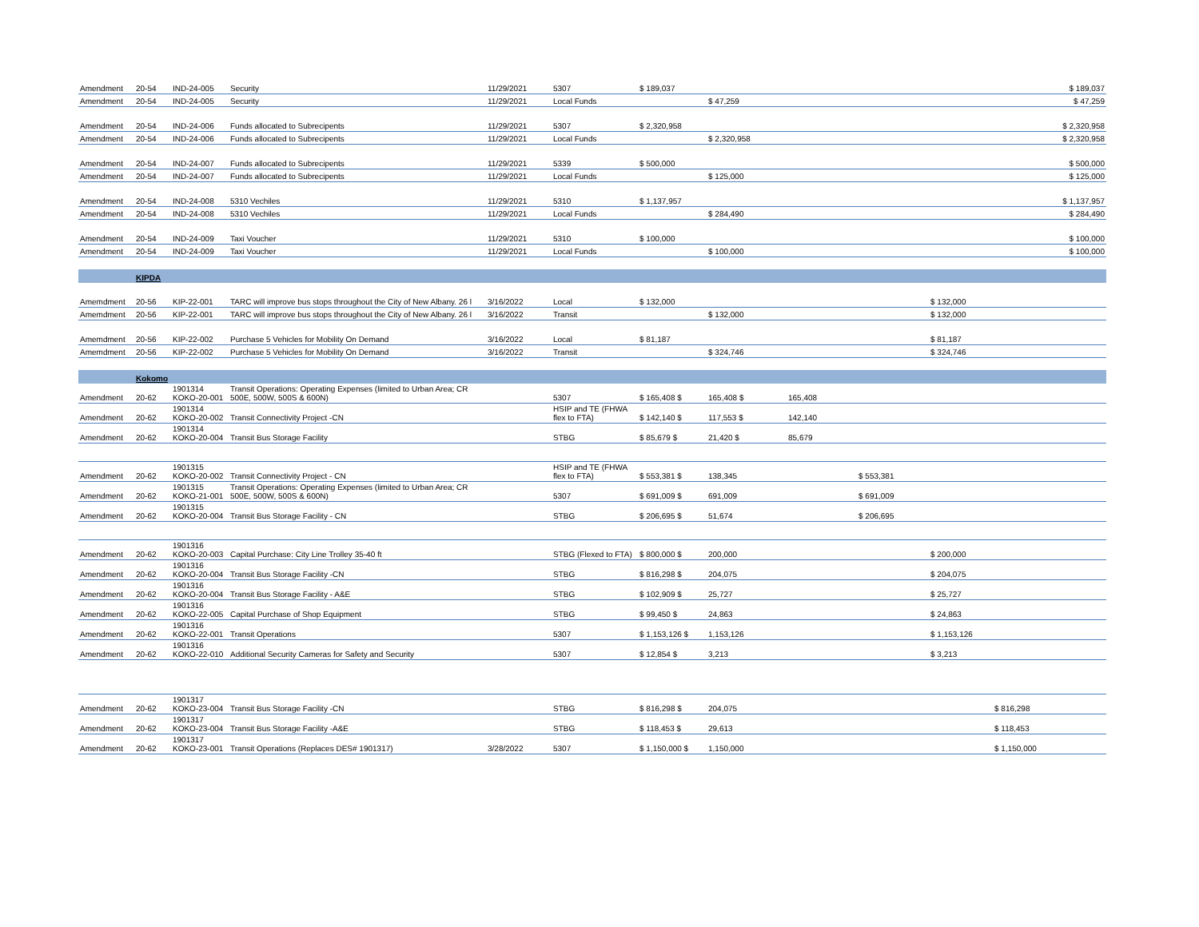| Amendment | 20-54 | IND-24-005 | Security | 11/29/2021 | 5307 | $ 189,037 | | | | | | $ 189,037 |
| Amendment | 20-54 | IND-24-005 | Security | 11/29/2021 | Local Funds | | $ 47,259 | | | | | $ 47,259 |
| Amendment | 20-54 | IND-24-006 | Funds allocated to Subrecipents | 11/29/2021 | 5307 | $ 2,320,958 | | | | | | $ 2,320,958 |
| Amendment | 20-54 | IND-24-006 | Funds allocated to Subrecipents | 11/29/2021 | Local Funds | | $ 2,320,958 | | | | | $ 2,320,958 |
| Amendment | 20-54 | IND-24-007 | Funds allocated to Subrecipents | 11/29/2021 | 5339 | $ 500,000 | | | | | | $ 500,000 |
| Amendment | 20-54 | IND-24-007 | Funds allocated to Subrecipents | 11/29/2021 | Local Funds | | $ 125,000 | | | | | $ 125,000 |
| Amendment | 20-54 | IND-24-008 | 5310 Vechiles | 11/29/2021 | 5310 | $ 1,137,957 | | | | | | $ 1,137,957 |
| Amendment | 20-54 | IND-24-008 | 5310 Vechiles | 11/29/2021 | Local Funds | | $ 284,490 | | | | | $ 284,490 |
| Amendment | 20-54 | IND-24-009 | Taxi Voucher | 11/29/2021 | 5310 | $ 100,000 | | | | | | $ 100,000 |
| Amendment | 20-54 | IND-24-009 | Taxi Voucher | 11/29/2021 | Local Funds | | $ 100,000 | | | | | $ 100,000 |
| | KIPDA | | | | | | | | | | | |
| Amemdment | 20-56 | KIP-22-001 | TARC will improve bus stops throughout the City of New Albany. 26 l | 3/16/2022 | Local | $ 132,000 | | | | $ 132,000 | | |
| Amemdment | 20-56 | KIP-22-001 | TARC will improve bus stops throughout the City of New Albany. 26 l | 3/16/2022 | Transit | | $ 132,000 | | | $ 132,000 | | |
| Amemdment | 20-56 | KIP-22-002 | Purchase 5 Vehicles for Mobility On Demand | 3/16/2022 | Local | $ 81,187 | | | | $ 81,187 | | |
| Amemdment | 20-56 | KIP-22-002 | Purchase 5 Vehicles for Mobility On Demand | 3/16/2022 | Transit | | $ 324,746 | | | $ 324,746 | | |
| | Kokomo | | | | | | | | | | | |
| Amendment | 20-62 | 1901314 KOKO-20-001 | Transit Operations: Operating Expenses (limited to Urban Area; CR 500E, 500W, 500S & 600N) | | 5307 | $ 165,408 $ | 165,408 $ | 165,408 | | | | |
| Amendment | 20-62 | 1901314 KOKO-20-002 | Transit Connectivity Project -CN | | HSIP and TE (FHWA flex to FTA) | $ 142,140 $ | 117,553 $ | 142,140 | | | | |
| Amendment | 20-62 | 1901314 KOKO-20-004 | Transit Bus Storage Facility | | STBG | $ 85,679 $ | 21,420 $ | 85,679 | | | | |
| Amendment | 20-62 | 1901315 KOKO-20-002 | Transit Connectivity Project - CN | | HSIP and TE (FHWA flex to FTA) | $ 553,381 $ | 138,345 | | $ 553,381 | | | |
| Amendment | 20-62 | 1901315 KOKO-21-001 | Transit Operations: Operating Expenses (limited to Urban Area; CR 500E, 500W, 500S & 600N) | | 5307 | $ 691,009 $ | 691,009 | | $ 691,009 | | | |
| Amendment | 20-62 | 1901315 KOKO-20-004 | Transit Bus Storage Facility - CN | | STBG | $ 206,695 $ | 51,674 | | $ 206,695 | | | |
| Amendment | 20-62 | 1901316 KOKO-20-003 | Capital Purchase: City Line Trolley 35-40 ft | | STBG (Flexed to FTA) | $ 800,000 $ | 200,000 | | | $ 200,000 | | |
| Amendment | 20-62 | 1901316 KOKO-20-004 | Transit Bus Storage Facility -CN | | STBG | $ 816,298 $ | 204,075 | | | $ 204,075 | | |
| Amendment | 20-62 | 1901316 KOKO-20-004 | Transit Bus Storage Facility - A&E | | STBG | $ 102,909 $ | 25,727 | | | $ 25,727 | | |
| Amendment | 20-62 | 1901316 KOKO-22-005 | Capital Purchase of Shop Equipment | | STBG | $ 99,450 $ | 24,863 | | | $ 24,863 | | |
| Amendment | 20-62 | 1901316 KOKO-22-001 | Transit Operations | | 5307 | $ 1,153,126 $ | 1,153,126 | | | $ 1,153,126 | | |
| Amendment | 20-62 | 1901316 KOKO-22-010 | Additional Security Cameras for Safety and Security | | 5307 | $ 12,854 $ | 3,213 | | | $ 3,213 | | |
| Amendment | 20-62 | 1901317 KOKO-23-004 | Transit Bus Storage Facility -CN | | STBG | $ 816,298 $ | 204,075 | | | | $ 816,298 | |
| Amendment | 20-62 | 1901317 KOKO-23-004 | Transit Bus Storage Facility -A&E | | STBG | $ 118,453 $ | 29,613 | | | | $ 118,453 | |
| Amendment | 20-62 | 1901317 KOKO-23-001 | Transit Operations (Replaces DES# 1901317) | 3/28/2022 | 5307 | $ 1,150,000 $ | 1,150,000 | | | | $ 1,150,000 | |